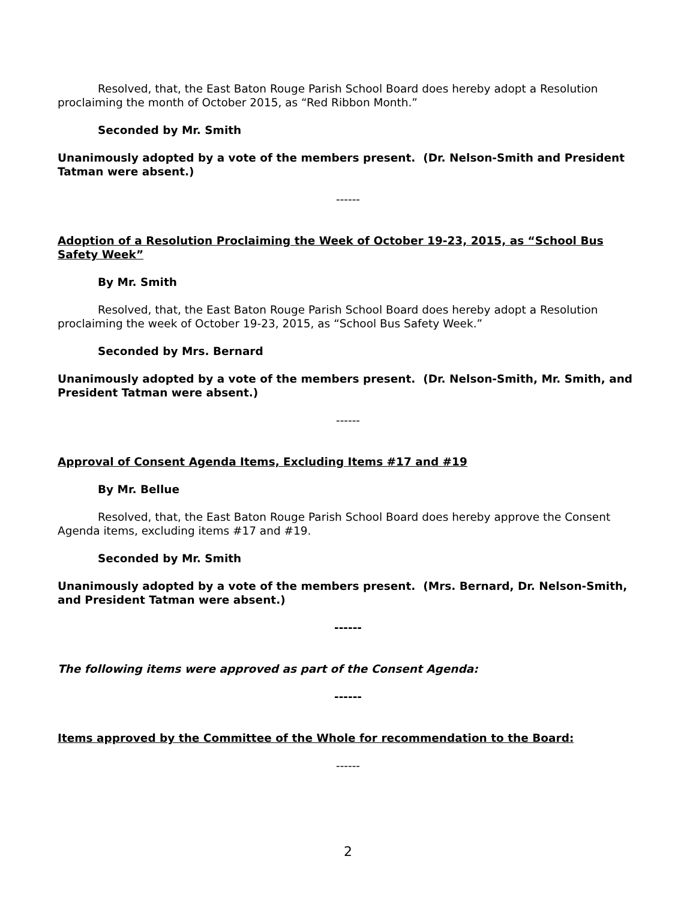Resolved, that, the East Baton Rouge Parish School Board does hereby adopt a Resolution proclaiming the month of October 2015, as “Red Ribbon Month.”
Seconded by Mr. Smith
Unanimously adopted by a vote of the members present. (Dr. Nelson-Smith and President Tatman were absent.)
------
Adoption of a Resolution Proclaiming the Week of October 19-23, 2015, as “School Bus Safety Week”
By Mr. Smith
Resolved, that, the East Baton Rouge Parish School Board does hereby adopt a Resolution proclaiming the week of October 19-23, 2015, as “School Bus Safety Week.”
Seconded by Mrs. Bernard
Unanimously adopted by a vote of the members present. (Dr. Nelson-Smith, Mr. Smith, and President Tatman were absent.)
------
Approval of Consent Agenda Items, Excluding Items #17 and #19
By Mr. Bellue
Resolved, that, the East Baton Rouge Parish School Board does hereby approve the Consent Agenda items, excluding items #17 and #19.
Seconded by Mr. Smith
Unanimously adopted by a vote of the members present. (Mrs. Bernard, Dr. Nelson-Smith, and President Tatman were absent.)
------
The following items were approved as part of the Consent Agenda:
------
Items approved by the Committee of the Whole for recommendation to the Board:
------
2